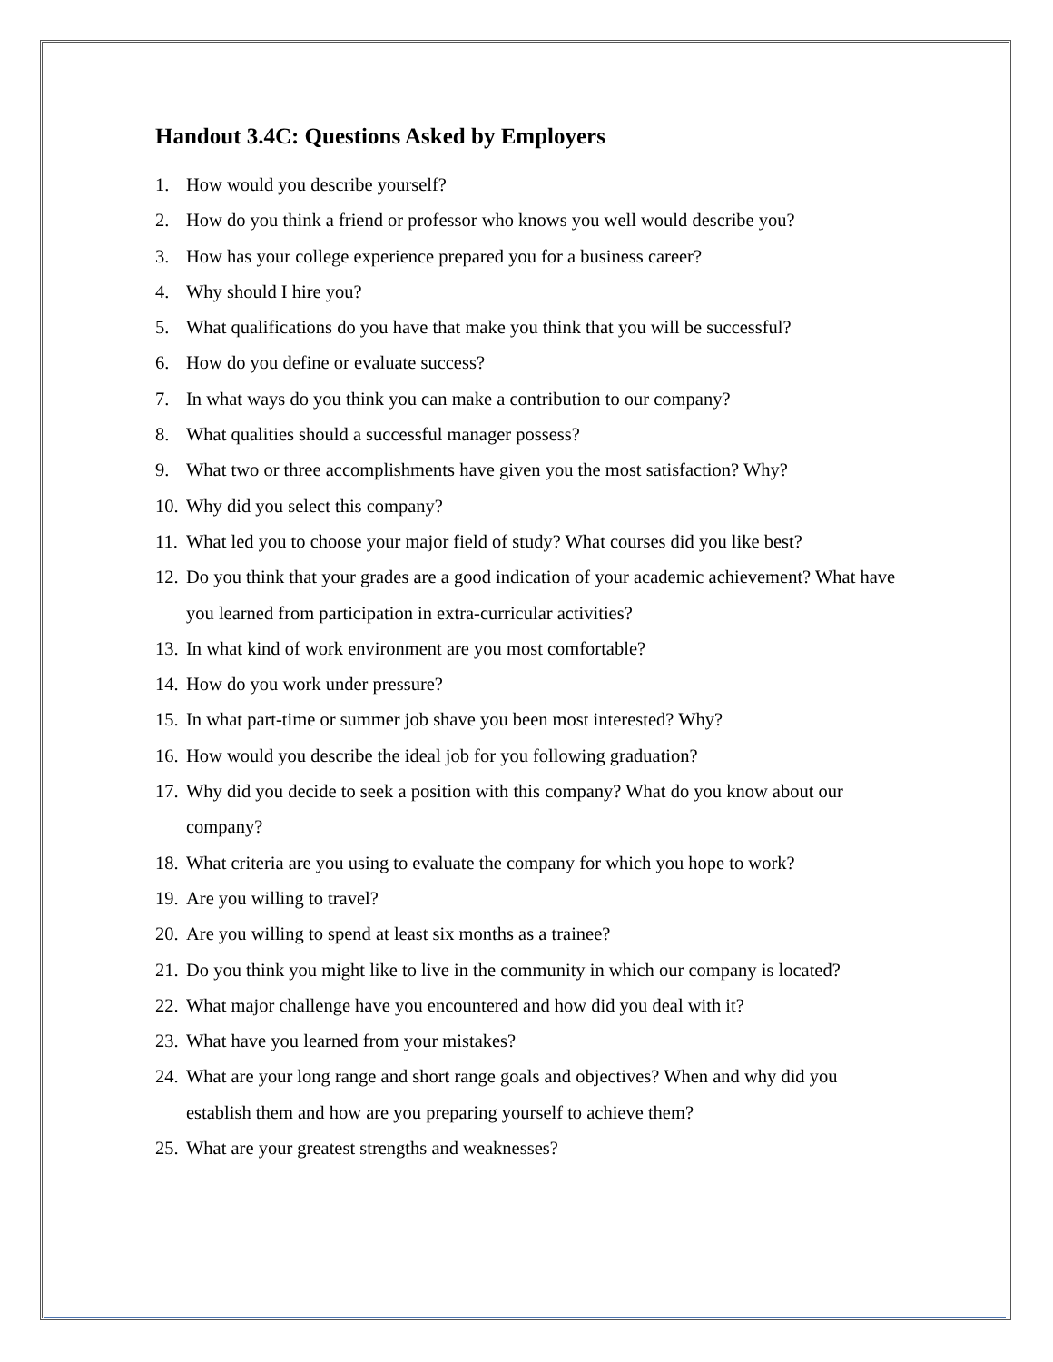Handout 3.4C: Questions Asked by Employers
1. How would you describe yourself?
2. How do you think a friend or professor who knows you well would describe you?
3. How has your college experience prepared you for a business career?
4. Why should I hire you?
5. What qualifications do you have that make you think that you will be successful?
6. How do you define or evaluate success?
7. In what ways do you think you can make a contribution to our company?
8. What qualities should a successful manager possess?
9. What two or three accomplishments have given you the most satisfaction? Why?
10. Why did you select this company?
11. What led you to choose your major field of study? What courses did you like best?
12. Do you think that your grades are a good indication of your academic achievement? What have you learned from participation in extra-curricular activities?
13. In what kind of work environment are you most comfortable?
14. How do you work under pressure?
15. In what part-time or summer job shave you been most interested? Why?
16. How would you describe the ideal job for you following graduation?
17. Why did you decide to seek a position with this company? What do you know about our company?
18. What criteria are you using to evaluate the company for which you hope to work?
19. Are you willing to travel?
20. Are you willing to spend at least six months as a trainee?
21. Do you think you might like to live in the community in which our company is located?
22. What major challenge have you encountered and how did you deal with it?
23. What have you learned from your mistakes?
24. What are your long range and short range goals and objectives? When and why did you establish them and how are you preparing yourself to achieve them?
25. What are your greatest strengths and weaknesses?